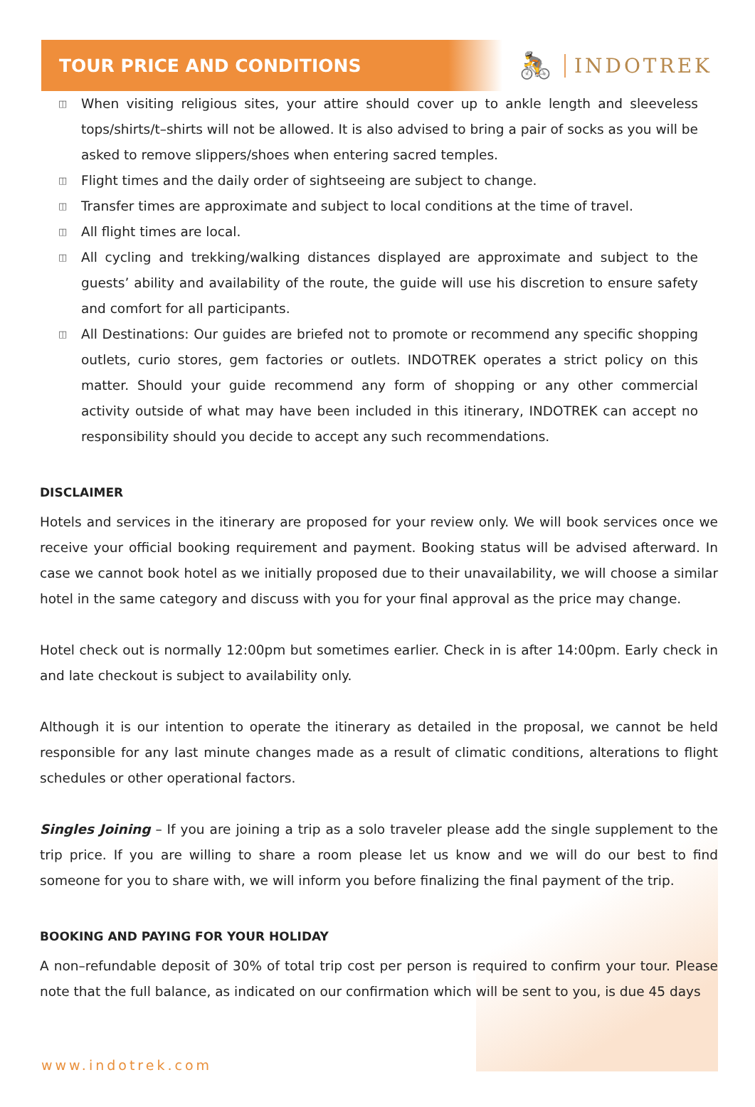TOUR PRICE AND CONDITIONS
🚴 INDOTREK
◫ When visiting religious sites, your attire should cover up to ankle length and sleeveless tops/shirts/t–shirts will not be allowed. It is also advised to bring a pair of socks as you will be asked to remove slippers/shoes when entering sacred temples.
◫ Flight times and the daily order of sightseeing are subject to change.
◫ Transfer times are approximate and subject to local conditions at the time of travel.
◫ All flight times are local.
◫ All cycling and trekking/walking distances displayed are approximate and subject to the guests’ ability and availability of the route, the guide will use his discretion to ensure safety and comfort for all participants.
◫ All Destinations: Our guides are briefed not to promote or recommend any specific shopping outlets, curio stores, gem factories or outlets. INDOTREK operates a strict policy on this matter. Should your guide recommend any form of shopping or any other commercial activity outside of what may have been included in this itinerary, INDOTREK can accept no responsibility should you decide to accept any such recommendations.
DISCLAIMER
Hotels and services in the itinerary are proposed for your review only. We will book services once we receive your official booking requirement and payment. Booking status will be advised afterward. In case we cannot book hotel as we initially proposed due to their unavailability, we will choose a similar hotel in the same category and discuss with you for your final approval as the price may change.
Hotel check out is normally 12:00pm but sometimes earlier. Check in is after 14:00pm. Early check in and late checkout is subject to availability only.
Although it is our intention to operate the itinerary as detailed in the proposal, we cannot be held responsible for any last minute changes made as a result of climatic conditions, alterations to flight schedules or other operational factors.
Singles Joining – If you are joining a trip as a solo traveler please add the single supplement to the trip price. If you are willing to share a room please let us know and we will do our best to find someone for you to share with, we will inform you before finalizing the final payment of the trip.
BOOKING AND PAYING FOR YOUR HOLIDAY
A non–refundable deposit of 30% of total trip cost per person is required to confirm your tour. Please note that the full balance, as indicated on our confirmation which will be sent to you, is due 45 days
www.indotrek.com